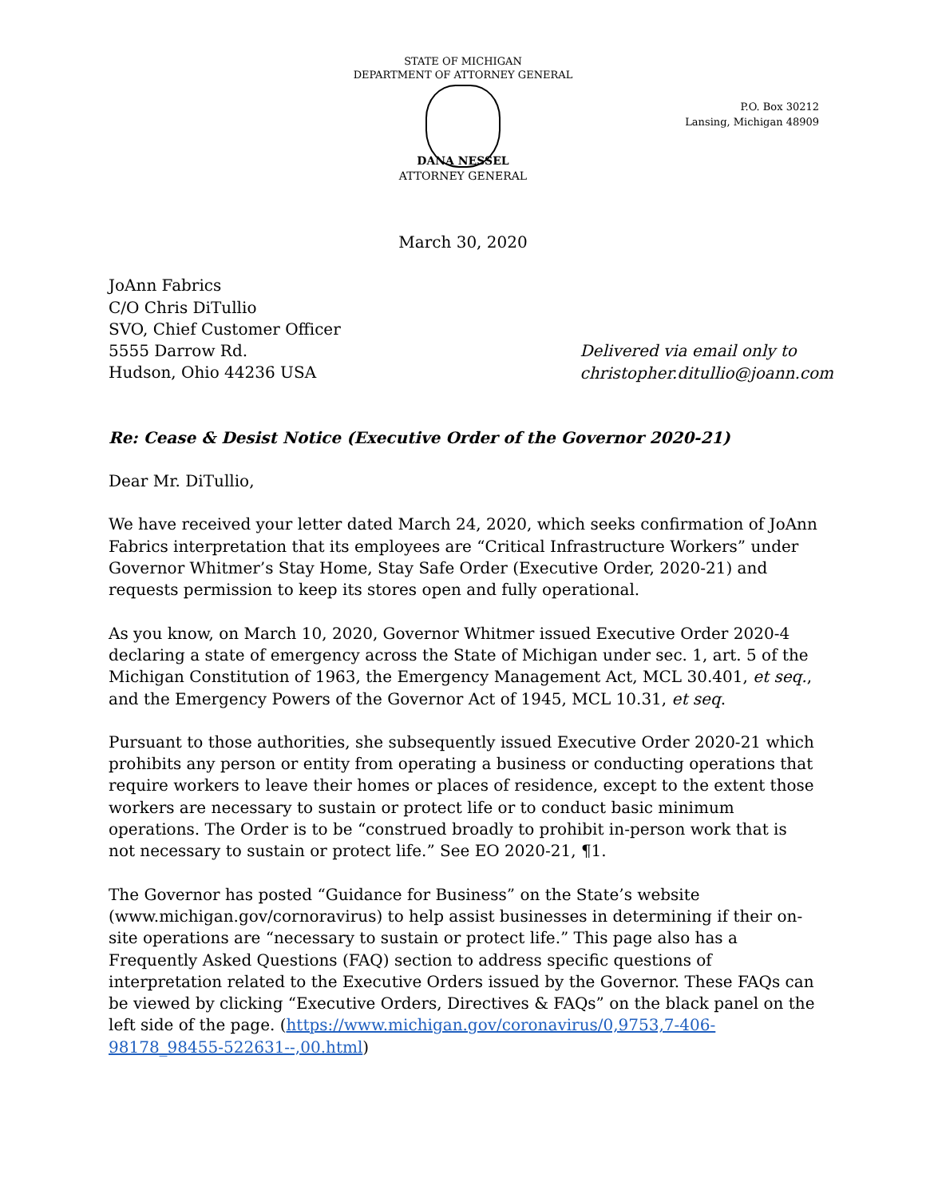STATE OF MICHIGAN
DEPARTMENT OF ATTORNEY GENERAL
P.O. Box 30212
Lansing, Michigan 48909
DANA NESSEL
ATTORNEY GENERAL
March 30, 2020
JoAnn Fabrics
C/O Chris DiTullio
SVO, Chief Customer Officer
5555 Darrow Rd.
Hudson, Ohio 44236 USA
Delivered via email only to
christopher.ditullio@joann.com
Re: Cease & Desist Notice (Executive Order of the Governor 2020-21)
Dear Mr. DiTullio,
We have received your letter dated March 24, 2020, which seeks confirmation of JoAnn Fabrics interpretation that its employees are “Critical Infrastructure Workers” under Governor Whitmer’s Stay Home, Stay Safe Order (Executive Order, 2020-21) and requests permission to keep its stores open and fully operational.
As you know, on March 10, 2020, Governor Whitmer issued Executive Order 2020-4 declaring a state of emergency across the State of Michigan under sec. 1, art. 5 of the Michigan Constitution of 1963, the Emergency Management Act, MCL 30.401, et seq., and the Emergency Powers of the Governor Act of 1945, MCL 10.31, et seq.
Pursuant to those authorities, she subsequently issued Executive Order 2020-21 which prohibits any person or entity from operating a business or conducting operations that require workers to leave their homes or places of residence, except to the extent those workers are necessary to sustain or protect life or to conduct basic minimum operations. The Order is to be “construed broadly to prohibit in-person work that is not necessary to sustain or protect life.” See EO 2020-21, ¶1.
The Governor has posted “Guidance for Business” on the State’s website (www.michigan.gov/cornoravirus) to help assist businesses in determining if their on-site operations are “necessary to sustain or protect life.” This page also has a Frequently Asked Questions (FAQ) section to address specific questions of interpretation related to the Executive Orders issued by the Governor. These FAQs can be viewed by clicking “Executive Orders, Directives & FAQs” on the black panel on the left side of the page. (https://www.michigan.gov/coronavirus/0,9753,7-406-98178_98455-522631--,00.html)